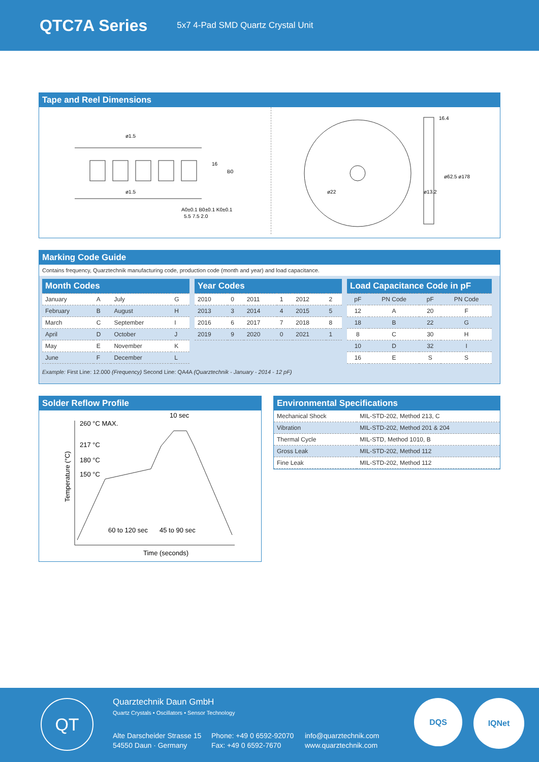QTC7A Series
5x7 4-Pad SMD Quartz Crystal Unit
Tape and Reel Dimensions
ø1.5
ø1.5
16
B0
A0±0.1 B0±0.1 K0±0.1
5.5 7.5 2.0
16.4
ø62.5 ø178
ø22
ø13.2
Marking Code Guide
Contains frequency, Quarztechnik manufacturing code, production code (month and year) and load capacitance.
| Month Codes | | | |
| --- | --- | --- | --- |
| January | A | July | G |
| February | B | August | H |
| March | C | September | I |
| April | D | October | J |
| May | E | November | K |
| June | F | December | L |
| Year Codes | | | | | |
| --- | --- | --- | --- | --- | --- |
| 2010 | 0 | 2011 | 1 | 2012 | 2 |
| 2013 | 3 | 2014 | 4 | 2015 | 5 |
| 2016 | 6 | 2017 | 7 | 2018 | 8 |
| 2019 | 9 | 2020 | 0 | 2021 | 1 |
| Load Capacitance Code in pF | | | |
| --- | --- | --- | --- |
| pF | PN Code | pF | PN Code |
| 12 | A | 20 | F |
| 18 | B | 22 | G |
| 8 | C | 30 | H |
| 10 | D | 32 | I |
| 16 | E | S | S |
Example: First Line: 12.000 (Frequency) Second Line: QA4A (Quarztechnik - January - 2014 - 12 pF)
Solder Reflow Profile
260 °C MAX.
217 °C
180 °C
150 °C
10 sec
60 to 120 sec
45 to 90 sec
Time (seconds)
Temperature (°C)
Environmental Specifications
| Mechanical Shock | MIL-STD-202, Method 213, C |
| Vibration | MIL-STD-202, Method 201 & 204 |
| Thermal Cycle | MIL-STD, Method 1010, B |
| Gross Leak | MIL-STD-202, Method 112 |
| Fine Leak | MIL-STD-202, Method 112 |
QT
Quarztechnik Daun GmbH
Quartz Crystals • Oscillators • Sensor Technology
Alte Darscheider Strasse 15
54550 Daun · Germany
Phone: +49 0 6592-92070
Fax: +49 0 6592-7670
info@quarztechnik.com
www.quarztechnik.com
DQS IQNet